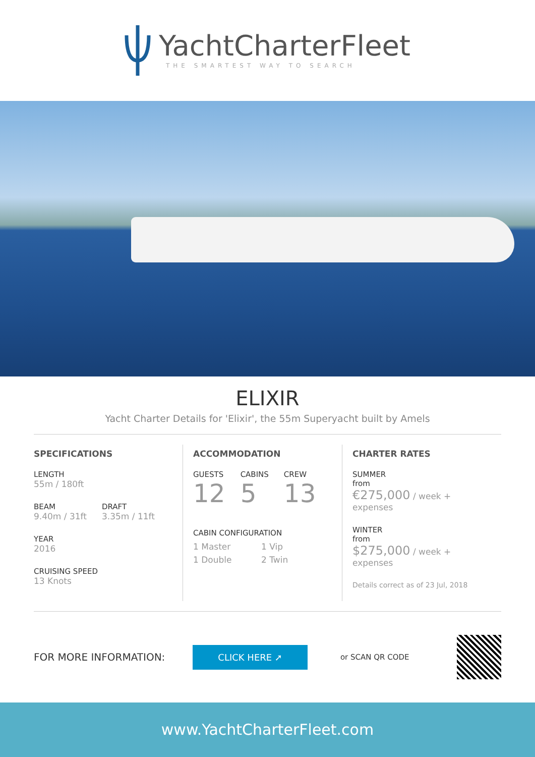YachtCharterFleet
THE SMARTEST WAY TO SEARCH
ELIXIR
Yacht Charter Details for 'Elixir', the 55m Superyacht built by Amels
SPECIFICATIONS
LENGTH
55m / 180ft
BEAM
9.40m / 31ft
DRAFT
3.35m / 11ft
YEAR
2016
CRUISING SPEED
13 Knots
ACCOMMODATION
GUESTS
12
CABINS
5
CREW
13
CABIN CONFIGURATION
1 Master 1 Vip 1 Double 2 Twin
CHARTER RATES
SUMMER
from
€275,000 / week + expenses
WINTER
from
$275,000 / week + expenses
Details correct as of 23 Jul, 2018
FOR MORE INFORMATION: CLICK HERE ➚ or SCAN QR CODE
www.YachtCharterFleet.com